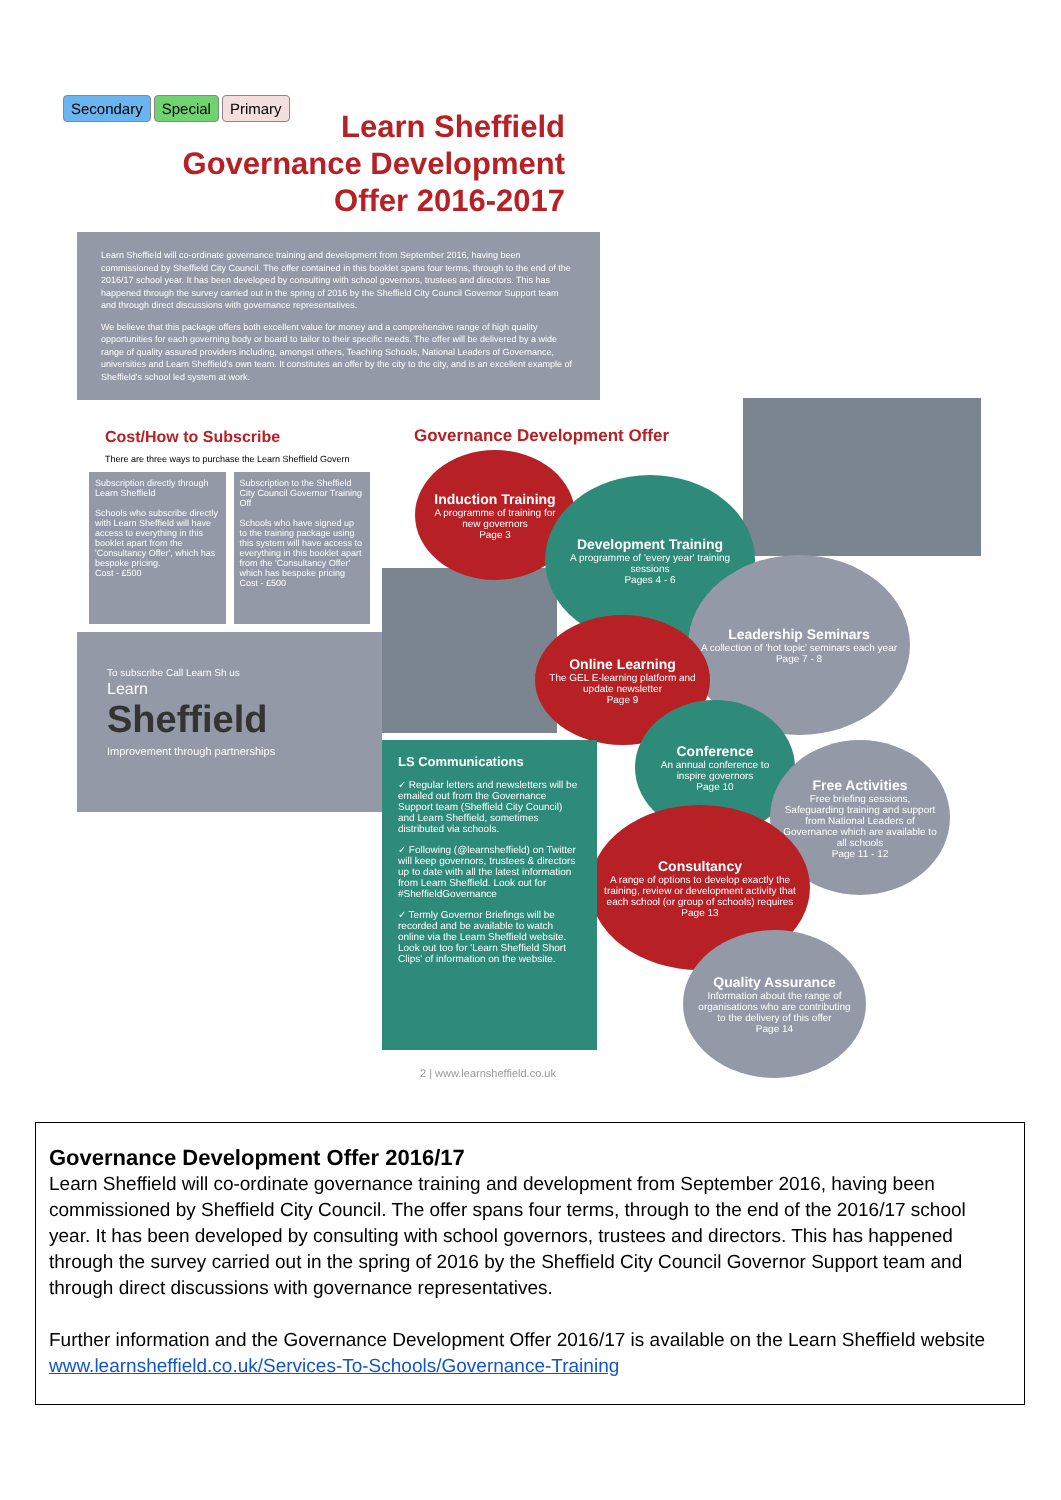Secondary Special Primary
Learn Sheffield
Governance Development
Offer 2016-2017
Learn Sheffield will co-ordinate governance training and development from September 2016, having been commissioned by Sheffield City Council. The offer contained in this booklet spans four terms, through to the end of the 2016/17 school year. It has been developed by consulting with school governors, trustees and directors. This has happened through the survey carried out in the spring of 2016 by the Sheffield City Council Governor Support team and through direct discussions with governance representatives.
We believe that this package offers both excellent value for money and a comprehensive range of high quality opportunities for each governing body or board to tailor to their specific needs. The offer will be delivered by a wide range of quality assured providers including, amongst others, Teaching Schools, National Leaders of Governance, universities and Learn Sheffield's own team. It constitutes an offer by the city to the city, and is an excellent example of Sheffield's school led system at work.
Cost/How to Subscribe
There are three ways to purchase the Learn Sheffield Govern
Subscription directly through Learn Sheffield
Schools who subscribe directly with Learn Sheffield will have access to everything in this booklet apart from the 'Consultancy Offer', which has bespoke pricing.
Cost - £500
Subscription to the Sheffield City Council Governor Training Off
Schools who have signed up to the training package using this system will have access to everything in this booklet apart from the 'Consultancy Offer' which has bespoke pricing
Cost - £500
To subscribe Call Learn Sh us
Learn
Sheffield
Improvement through partnerships
Governance Development Offer
Induction Training
A programme of training for new governors
Page 3
Development Training
A programme of 'every year' training sessions
Pages 4 - 6
Leadership Seminars
A collection of 'hot topic' seminars each year
Page 7 - 8
Online Learning
The GEL E-learning platform and update newsletter
Page 9
Conference
An annual conference to inspire governors
Page 10
Free Activities
Free briefing sessions, Safeguarding training and support from National Leaders of Governance which are available to all schools
Page 11 - 12
Consultancy
A range of options to develop exactly the training, review or development activity that each school (or group of schools) requires
Page 13
Quality Assurance
Information about the range of organisations who are contributing to the delivery of this offer
Page 14
LS Communications
✓ Regular letters and newsletters will be emailed out from the Governance Support team (Sheffield City Council) and Learn Sheffield, sometimes distributed via schools.
✓ Following (@learnsheffield) on Twitter will keep governors, trustees & directors up to date with all the latest information from Learn Sheffield. Look out for #SheffieldGovernance
✓ Termly Governor Briefings will be recorded and be available to watch online via the Learn Sheffield website. Look out too for 'Learn Sheffield Short Clips' of information on the website.
2 | www.learnsheffield.co.uk
Governance Development Offer 2016/17
Learn Sheffield will co-ordinate governance training and development from September 2016, having been commissioned by Sheffield City Council. The offer spans four terms, through to the end of the 2016/17 school year. It has been developed by consulting with school governors, trustees and directors. This has happened through the survey carried out in the spring of 2016 by the Sheffield City Council Governor Support team and through direct discussions with governance representatives.
Further information and the Governance Development Offer 2016/17 is available on the Learn Sheffield website www.learnsheffield.co.uk/Services-To-Schools/Governance-Training